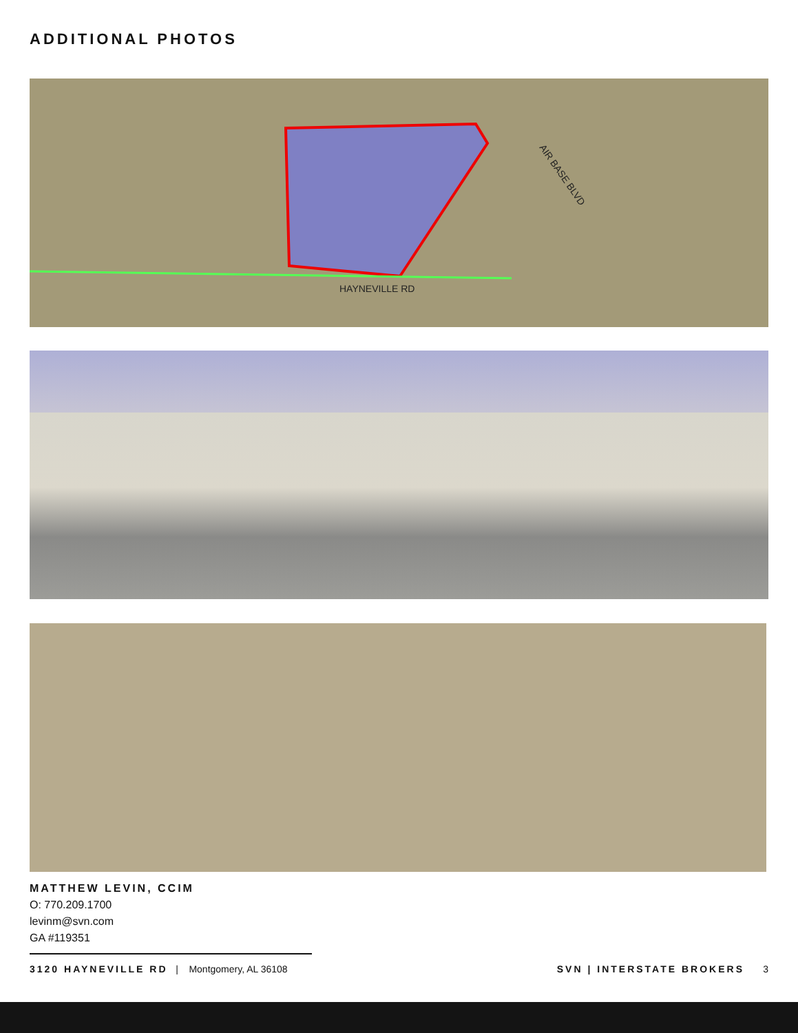ADDITIONAL PHOTOS
HAYNEVILLE RD
AIR BASE BLVD
MATTHEW LEVIN, CCIM
O: 770.209.1700
levinm@svn.com
GA #119351
3120 HAYNEVILLE RD | Montgomery, AL 36108 SVN | INTERSTATE BROKERS 3